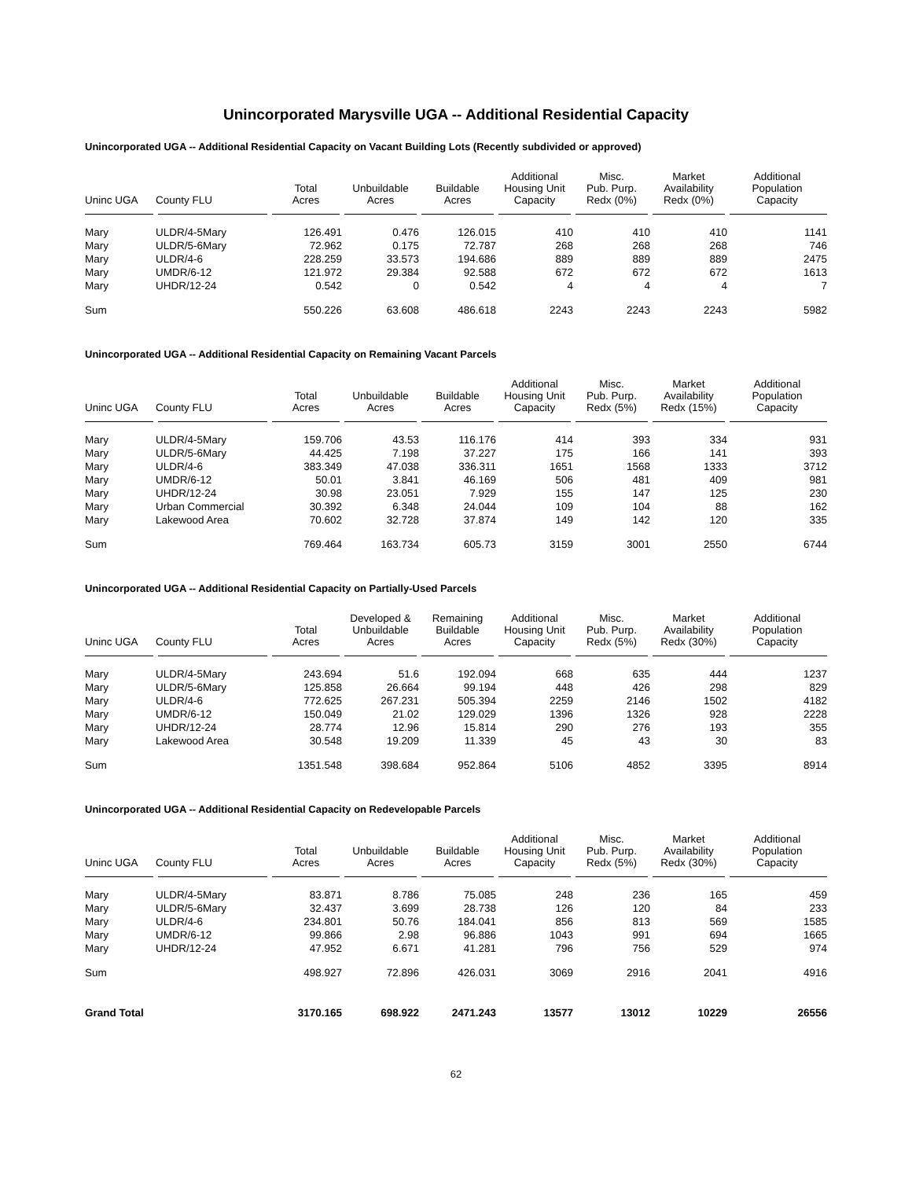Unincorporated Marysville UGA -- Additional Residential Capacity
Unincorporated UGA -- Additional Residential Capacity on Vacant Building Lots (Recently subdivided or approved)
| Uninc UGA | County FLU | Total Acres | Unbuildable Acres | Buildable Acres | Additional Housing Unit Capacity | Misc. Pub. Purp. Redx (0%) | Market Availability Redx (0%) | Additional Population Capacity |
| --- | --- | --- | --- | --- | --- | --- | --- | --- |
| Mary | ULDR/4-5Mary | 126.491 | 0.476 | 126.015 | 410 | 410 | 410 | 1141 |
| Mary | ULDR/5-6Mary | 72.962 | 0.175 | 72.787 | 268 | 268 | 268 | 746 |
| Mary | ULDR/4-6 | 228.259 | 33.573 | 194.686 | 889 | 889 | 889 | 2475 |
| Mary | UMDR/6-12 | 121.972 | 29.384 | 92.588 | 672 | 672 | 672 | 1613 |
| Mary | UHDR/12-24 | 0.542 | 0 | 0.542 | 4 | 4 | 4 | 7 |
| Sum | | 550.226 | 63.608 | 486.618 | 2243 | 2243 | 2243 | 5982 |
Unincorporated UGA -- Additional Residential Capacity on Remaining Vacant Parcels
| Uninc UGA | County FLU | Total Acres | Unbuildable Acres | Buildable Acres | Additional Housing Unit Capacity | Misc. Pub. Purp. Redx (5%) | Market Availability Redx (15%) | Additional Population Capacity |
| --- | --- | --- | --- | --- | --- | --- | --- | --- |
| Mary | ULDR/4-5Mary | 159.706 | 43.53 | 116.176 | 414 | 393 | 334 | 931 |
| Mary | ULDR/5-6Mary | 44.425 | 7.198 | 37.227 | 175 | 166 | 141 | 393 |
| Mary | ULDR/4-6 | 383.349 | 47.038 | 336.311 | 1651 | 1568 | 1333 | 3712 |
| Mary | UMDR/6-12 | 50.01 | 3.841 | 46.169 | 506 | 481 | 409 | 981 |
| Mary | UHDR/12-24 | 30.98 | 23.051 | 7.929 | 155 | 147 | 125 | 230 |
| Mary | Urban Commercial | 30.392 | 6.348 | 24.044 | 109 | 104 | 88 | 162 |
| Mary | Lakewood Area | 70.602 | 32.728 | 37.874 | 149 | 142 | 120 | 335 |
| Sum | | 769.464 | 163.734 | 605.73 | 3159 | 3001 | 2550 | 6744 |
Unincorporated UGA -- Additional Residential Capacity on Partially-Used Parcels
| Uninc UGA | County FLU | Total Acres | Developed & Unbuildable Acres | Remaining Buildable Acres | Additional Housing Unit Capacity | Misc. Pub. Purp. Redx (5%) | Market Availability Redx (30%) | Additional Population Capacity |
| --- | --- | --- | --- | --- | --- | --- | --- | --- |
| Mary | ULDR/4-5Mary | 243.694 | 51.6 | 192.094 | 668 | 635 | 444 | 1237 |
| Mary | ULDR/5-6Mary | 125.858 | 26.664 | 99.194 | 448 | 426 | 298 | 829 |
| Mary | ULDR/4-6 | 772.625 | 267.231 | 505.394 | 2259 | 2146 | 1502 | 4182 |
| Mary | UMDR/6-12 | 150.049 | 21.02 | 129.029 | 1396 | 1326 | 928 | 2228 |
| Mary | UHDR/12-24 | 28.774 | 12.96 | 15.814 | 290 | 276 | 193 | 355 |
| Mary | Lakewood Area | 30.548 | 19.209 | 11.339 | 45 | 43 | 30 | 83 |
| Sum | | 1351.548 | 398.684 | 952.864 | 5106 | 4852 | 3395 | 8914 |
Unincorporated UGA -- Additional Residential Capacity on Redevelopable Parcels
| Uninc UGA | County FLU | Total Acres | Unbuildable Acres | Buildable Acres | Additional Housing Unit Capacity | Misc. Pub. Purp. Redx (5%) | Market Availability Redx (30%) | Additional Population Capacity |
| --- | --- | --- | --- | --- | --- | --- | --- | --- |
| Mary | ULDR/4-5Mary | 83.871 | 8.786 | 75.085 | 248 | 236 | 165 | 459 |
| Mary | ULDR/5-6Mary | 32.437 | 3.699 | 28.738 | 126 | 120 | 84 | 233 |
| Mary | ULDR/4-6 | 234.801 | 50.76 | 184.041 | 856 | 813 | 569 | 1585 |
| Mary | UMDR/6-12 | 99.866 | 2.98 | 96.886 | 1043 | 991 | 694 | 1665 |
| Mary | UHDR/12-24 | 47.952 | 6.671 | 41.281 | 796 | 756 | 529 | 974 |
| Sum | | 498.927 | 72.896 | 426.031 | 3069 | 2916 | 2041 | 4916 |
| Grand Total | | 3170.165 | 698.922 | 2471.243 | 13577 | 13012 | 10229 | 26556 |
62